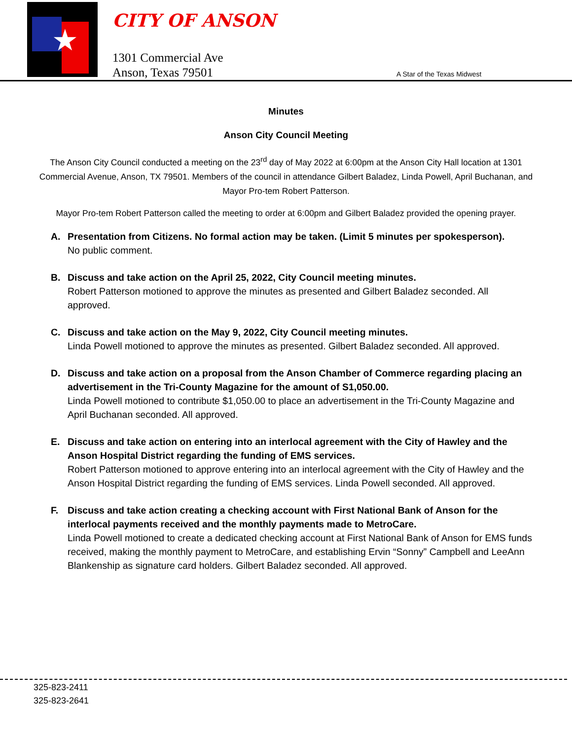★
CITY OF ANSON
1301 Commercial Ave
Anson, Texas 79501
A Star of the Texas Midwest
Minutes
Anson City Council Meeting
The Anson City Council conducted a meeting on the 23<sup>rd</sup> day of May 2022 at 6:00pm at the Anson City Hall location at 1301 Commercial Avenue, Anson, TX 79501. Members of the council in attendance Gilbert Baladez, Linda Powell, April Buchanan, and Mayor Pro-tem Robert Patterson.
Mayor Pro-tem Robert Patterson called the meeting to order at 6:00pm and Gilbert Baladez provided the opening prayer.
A. Presentation from Citizens. No formal action may be taken. (Limit 5 minutes per spokesperson).
No public comment.
B. Discuss and take action on the April 25, 2022, City Council meeting minutes.
Robert Patterson motioned to approve the minutes as presented and Gilbert Baladez seconded. All approved.
C. Discuss and take action on the May 9, 2022, City Council meeting minutes.
Linda Powell motioned to approve the minutes as presented. Gilbert Baladez seconded. All approved.
D. Discuss and take action on a proposal from the Anson Chamber of Commerce regarding placing an advertisement in the Tri-County Magazine for the amount of S1,050.00.
Linda Powell motioned to contribute $1,050.00 to place an advertisement in the Tri-County Magazine and April Buchanan seconded. All approved.
E. Discuss and take action on entering into an interlocal agreement with the City of Hawley and the Anson Hospital District regarding the funding of EMS services.
Robert Patterson motioned to approve entering into an interlocal agreement with the City of Hawley and the Anson Hospital District regarding the funding of EMS services. Linda Powell seconded. All approved.
F. Discuss and take action creating a checking account with First National Bank of Anson for the interlocal payments received and the monthly payments made to MetroCare.
Linda Powell motioned to create a dedicated checking account at First National Bank of Anson for EMS funds received, making the monthly payment to MetroCare, and establishing Ervin “Sonny” Campbell and LeeAnn Blankenship as signature card holders. Gilbert Baladez seconded. All approved.
325-823-2411
325-823-2641